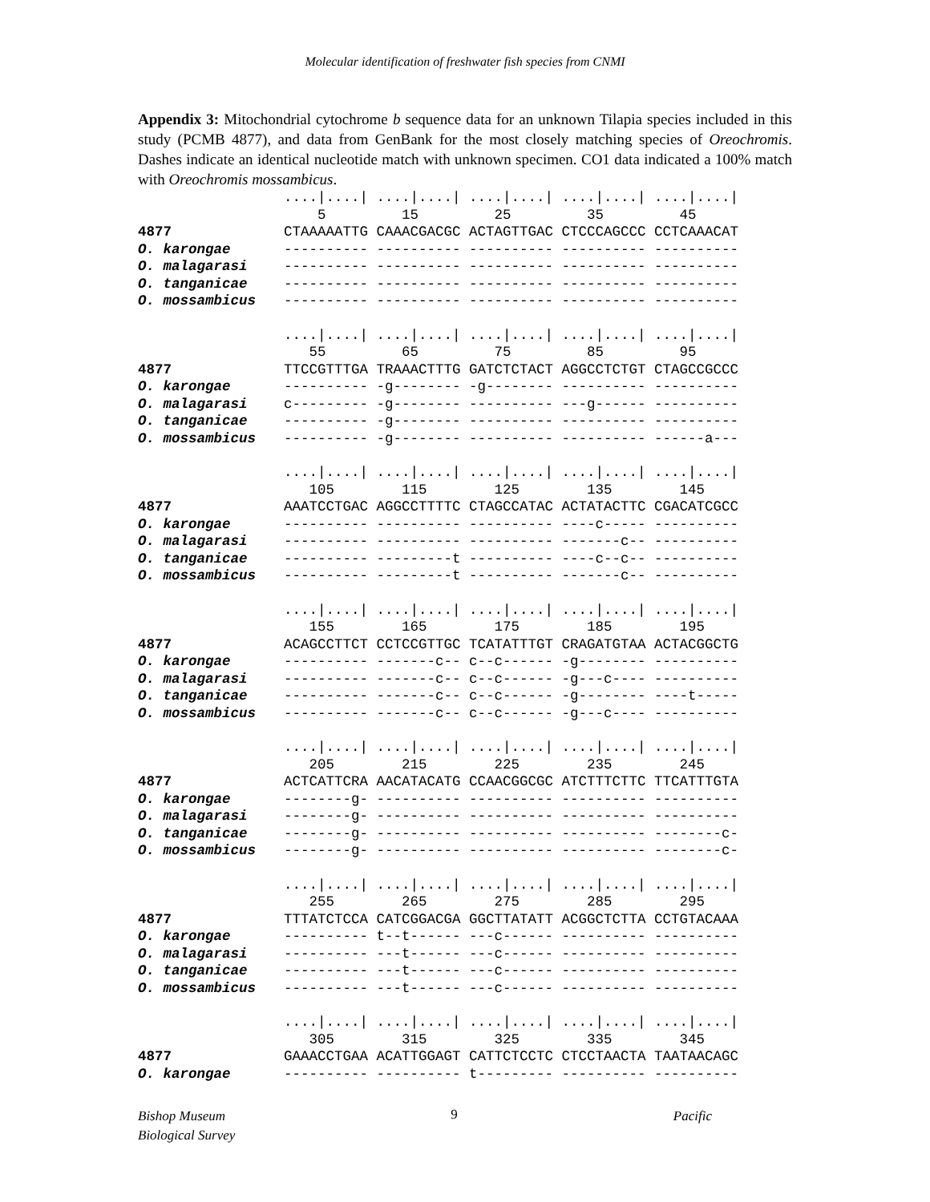Molecular identification of freshwater fish species from CNMI
Appendix 3: Mitochondrial cytochrome b sequence data for an unknown Tilapia species included in this study (PCMB 4877), and data from GenBank for the most closely matching species of Oreochromis. Dashes indicate an identical nucleotide match with unknown specimen. CO1 data indicated a 100% match with Oreochromis mossambicus.
| | ..../..../ ..../..../ ..../..../ ..../..../ ..../..../ |
| | 5 15 25 35 45 |
| 4877 | CTAAAAATTG CAAACGACGC ACTAGTTGAC CTCCCAGCCC CCTCAAACAT |
| O. karongae | ---------- ---------- ---------- ---------- ---------- |
| O. malagarasi | ---------- ---------- ---------- ---------- ---------- |
| O. tanganicae | ---------- ---------- ---------- ---------- ---------- |
| O. mossambicus | ---------- ---------- ---------- ---------- ---------- |
| | ..../..../ ..../..../ ..../..../ ..../..../ ..../..../ |
| | 55 65 75 85 95 |
| 4877 | TTCCGTTTGA TRAAACTTTG GATCTCTACT AGGCCTCTGT CTAGCCGCCC |
| O. karongae | ---------- -g-------- -g-------- ---------- ---------- |
| O. malagarasi | c--------- -g-------- ---------- ---g------ ---------- |
| O. tanganicae | ---------- -g-------- ---------- ---------- ---------- |
| O. mossambicus | ---------- -g-------- ---------- ---------- ------a--- |
| | ..../..../ ..../..../ ..../..../ ..../..../ ..../..../ |
| | 105 115 125 135 145 |
| 4877 | AAATCCTGAC AGGCCTTTTC CTAGCCATAC ACTATACTTC CGACATCGCC |
| O. karongae | ---------- ---------- ---------- ----c----- ---------- |
| O. malagarasi | ---------- ---------- ---------- -------c-- ---------- |
| O. tanganicae | ---------- ---------t ---------- ----c--c-- ---------- |
| O. mossambicus | ---------- ---------t ---------- -------c-- ---------- |
| | ..../..../ ..../..../ ..../..../ ..../..../ ..../..../ |
| | 155 165 175 185 195 |
| 4877 | ACAGCCTTCT CCTCCGTTGC TCATATTTGT CRAGATGTAA ACTACGGCTG |
| O. karongae | ---------- -------c-- c--c------ -g-------- ---------- |
| O. malagarasi | ---------- -------c-- c--c------ -g---c---- ---------- |
| O. tanganicae | ---------- -------c-- c--c------ -g-------- ----t----- |
| O. mossambicus | ---------- -------c-- c--c------ -g---c---- ---------- |
| | ..../..../ ..../..../ ..../..../ ..../..../ ..../..../ |
| | 205 215 225 235 245 |
| 4877 | ACTCATTCRA AACATACATG CCAACGGCGC ATCTTTCTTC TTCATTTGTA |
| O. karongae | --------g- ---------- ---------- ---------- ---------- |
| O. malagarasi | --------g- ---------- ---------- ---------- ---------- |
| O. tanganicae | --------g- ---------- ---------- ---------- --------c- |
| O. mossambicus | --------g- ---------- ---------- ---------- --------c- |
| | ..../..../ ..../..../ ..../..../ ..../..../ ..../..../ |
| | 255 265 275 285 295 |
| 4877 | TTTATCTCCA CATCGGACGA GGCTTATATT ACGGCTCTTA CCTGTACAAA |
| O. karongae | ---------- t--t------ ---c------ ---------- ---------- |
| O. malagarasi | ---------- ---t------ ---c------ ---------- ---------- |
| O. tanganicae | ---------- ---t------ ---c------ ---------- ---------- |
| O. mossambicus | ---------- ---t------ ---c------ ---------- ---------- |
| | ..../..../ ..../..../ ..../..../ ..../..../ ..../..../ |
| | 305 315 325 335 345 |
| 4877 | GAAACCTGAA ACATTGGAGT CATTCTCCTC CTCCTAACTA TAATAACAGC |
| O. karongae | ---------- ---------- t--------- ---------- ---------- |
Bishop Museum
Biological Survey 9 Pacific